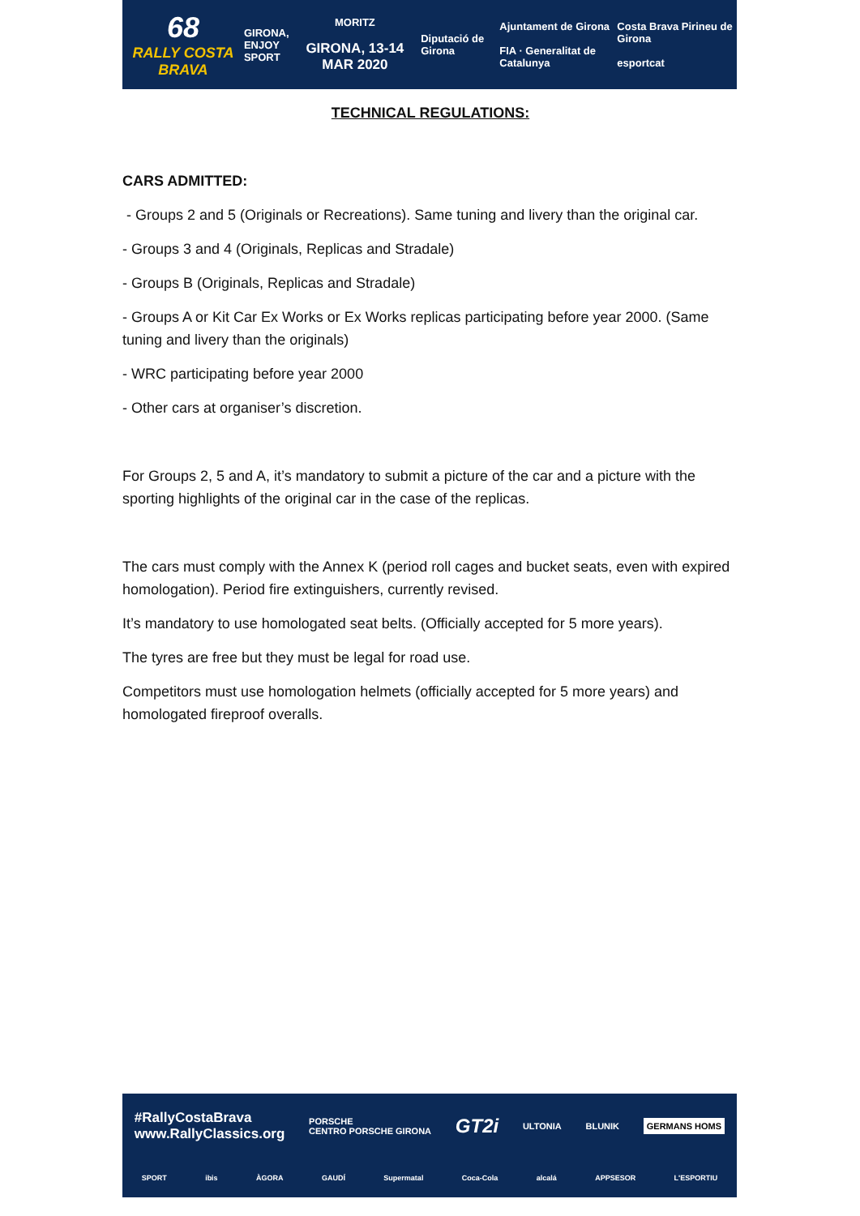68
RALLY COSTA BRAVA
GIRONA,
ENJOY
SPORT
MORITZ
GIRONA, 13-14 MAR 2020
Diputació de Girona
Ajuntament de Girona
FIA · Generalitat de Catalunya
Costa Brava Pirineu de Girona
esportcat
TECHNICAL REGULATIONS:
CARS ADMITTED:
- Groups 2 and 5 (Originals or Recreations). Same tuning and livery than the original car.
- Groups 3 and 4 (Originals, Replicas and Stradale)
- Groups B (Originals, Replicas and Stradale)
- Groups A or Kit Car Ex Works or Ex Works replicas participating before year 2000. (Same tuning and livery than the originals)
- WRC participating before year 2000
- Other cars at organiser’s discretion.
For Groups 2, 5 and A, it’s mandatory to submit a picture of the car and a picture with the sporting highlights of the original car in the case of the replicas.
The cars must comply with the Annex K (period roll cages and bucket seats, even with expired homologation). Period fire extinguishers, currently revised.
It’s mandatory to use homologated seat belts. (Officially accepted for 5 more years).
The tyres are free but they must be legal for road use.
Competitors must use homologation helmets (officially accepted for 5 more years) and homologated fireproof overalls.
#RallyCostaBrava
www.RallyClassics.org
PORSCHE
CENTRO PORSCHE GIRONA
GT2i
ULTONIA
BLUNIK
GERMANS HOMS
SPORT ibis ÀGORA GAUDÍ Supermatal Coca-Cola alcalá APPSESOR L'ESPORTIU